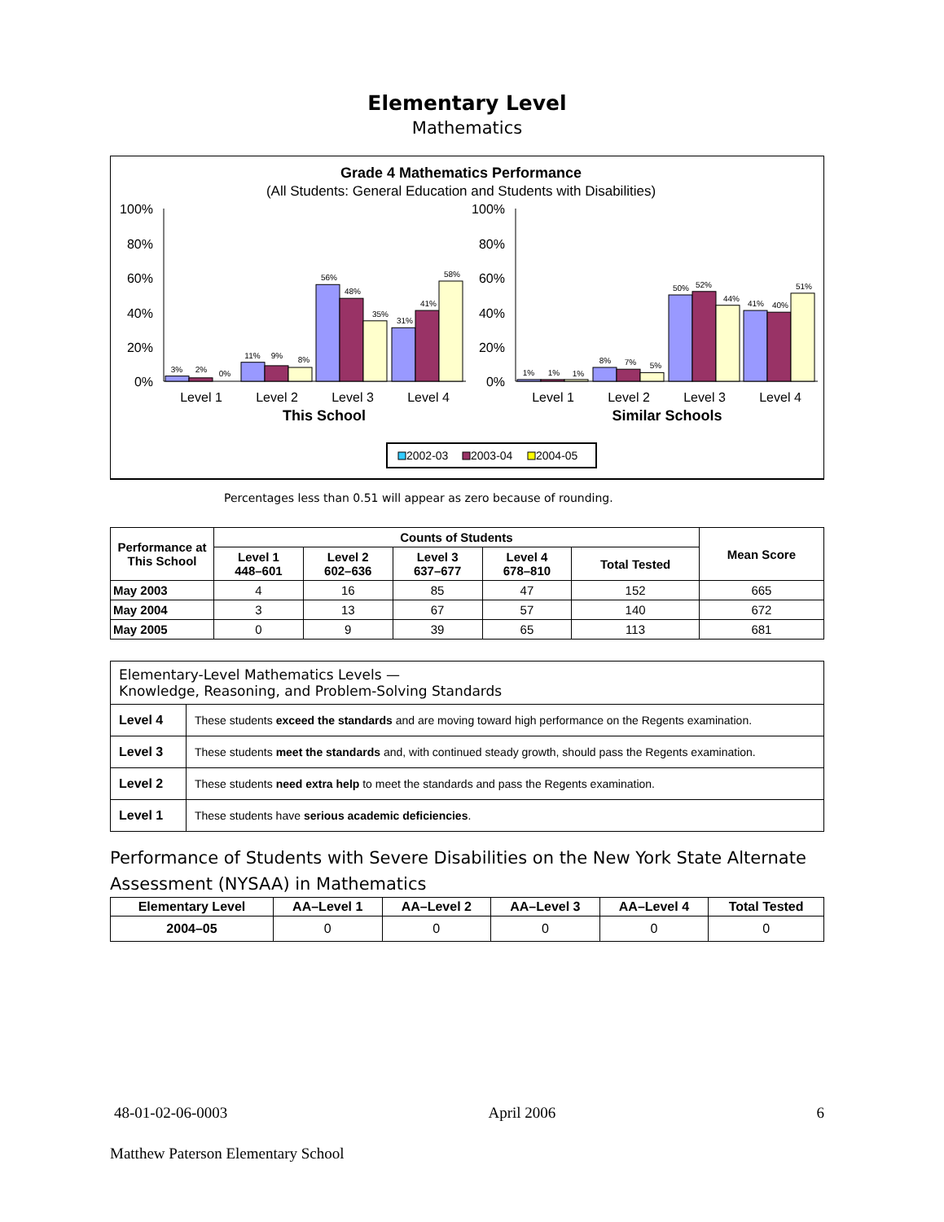Elementary Level
Mathematics
Grade 4 Mathematics Performance
(All Students: General Education and Students with Disabilities)
100%
80%
60%
40%
20%
0%
100%
80%
60%
40%
20%
0%
3%
2%
0%
11%
9%
8%
56%
48%
35%
31%
41%
58%
1%
1%
1%
8%
7%
5%
50%
52%
44%
41%
40%
51%
Level 1
Level 2
Level 3
Level 4
Level 1
Level 2
Level 3
Level 4
This School
Similar Schools
2002-03
2003-04
2004-05
Percentages less than 0.51 will appear as zero because of rounding.
| Performance at This School | Counts of Students | | | | | Mean Score |
| --- | --- | --- | --- | --- | --- | --- |
| | Level 1 448–601 | Level 2 602–636 | Level 3 637–677 | Level 4 678–810 | Total Tested | |
| May 2003 | 4 | 16 | 85 | 47 | 152 | 665 |
| May 2004 | 3 | 13 | 67 | 57 | 140 | 672 |
| May 2005 | 0 | 9 | 39 | 65 | 113 | 681 |
| Elementary-Level Mathematics Levels — Knowledge, Reasoning, and Problem-Solving Standards | |
| --- | --- |
| Level 4 | These students exceed the standards and are moving toward high performance on the Regents examination. |
| Level 3 | These students meet the standards and, with continued steady growth, should pass the Regents examination. |
| Level 2 | These students need extra help to meet the standards and pass the Regents examination. |
| Level 1 | These students have serious academic deficiencies . |
Performance of Students with Severe Disabilities on the New York State Alternate Assessment (NYSAA) in Mathematics
| Elementary Level | AA–Level 1 | AA–Level 2 | AA–Level 3 | AA–Level 4 | Total Tested |
| --- | --- | --- | --- | --- | --- |
| 2004–05 | 0 | 0 | 0 | 0 | 0 |
48-01-02-06-0003 April 2006 6
Matthew Paterson Elementary School